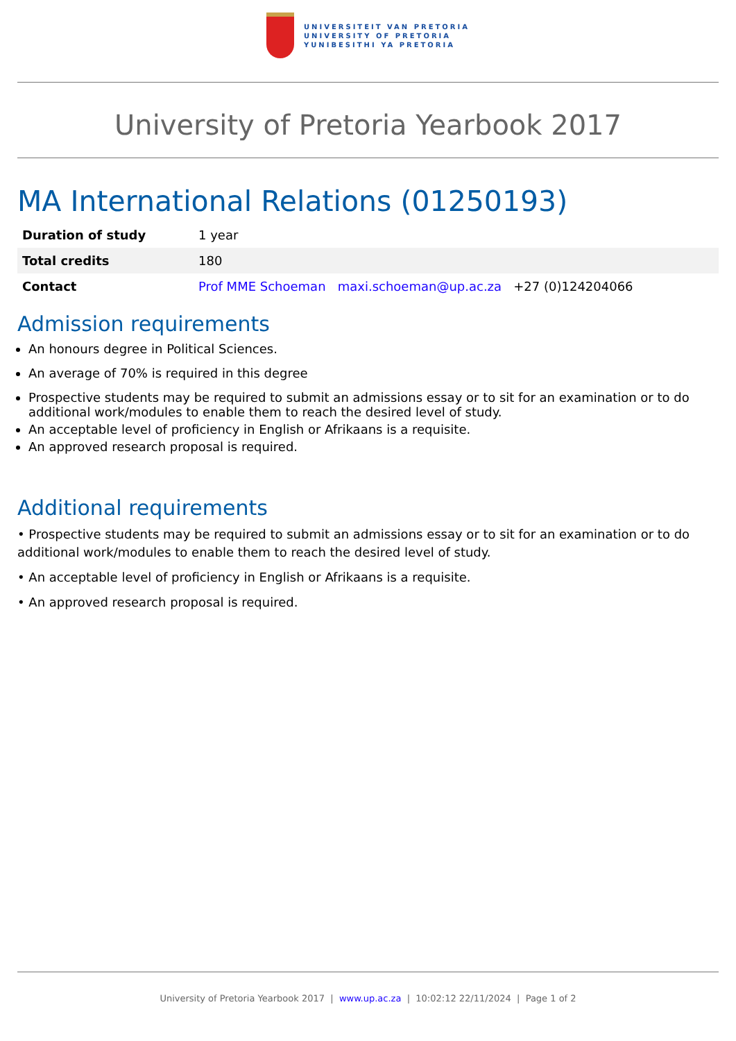UNIVERSITEIT VAN PRETORIA
UNIVERSITY OF PRETORIA
YUNIBESITHI YA PRETORIA
University of Pretoria Yearbook 2017
MA International Relations (01250193)
| Duration of study | 1 year |
| Total credits | 180 |
| Contact | Prof MME Schoeman maxi.schoeman@up.ac.za +27 (0)124204066 |
Admission requirements
An honours degree in Political Sciences.
An average of 70% is required in this degree
Prospective students may be required to submit an admissions essay or to sit for an examination or to do additional work/modules to enable them to reach the desired level of study.
An acceptable level of proficiency in English or Afrikaans is a requisite.
An approved research proposal is required.
Additional requirements
• Prospective students may be required to submit an admissions essay or to sit for an examination or to do additional work/modules to enable them to reach the desired level of study.
• An acceptable level of proficiency in English or Afrikaans is a requisite.
• An approved research proposal is required.
University of Pretoria Yearbook 2017 | www.up.ac.za | 10:02:12 22/11/2024 | Page 1 of 2